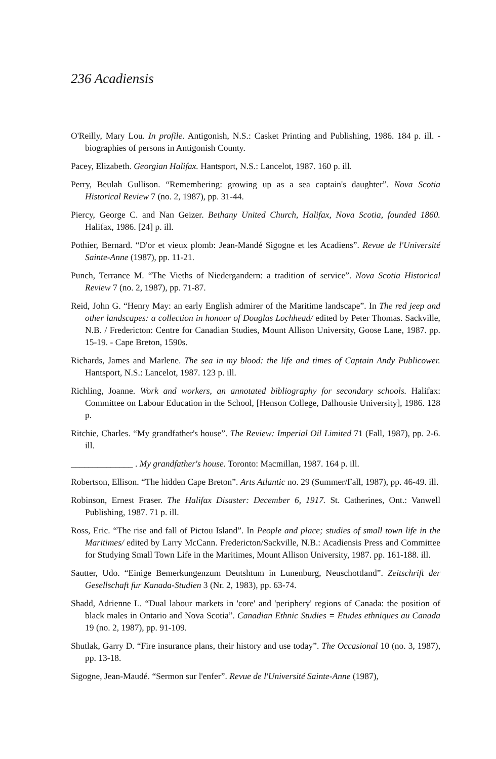236 Acadiensis
O'Reilly, Mary Lou. In profile. Antigonish, N.S.: Casket Printing and Publishing, 1986. 184 p. ill. - biographies of persons in Antigonish County.
Pacey, Elizabeth. Georgian Halifax. Hantsport, N.S.: Lancelot, 1987. 160 p. ill.
Perry, Beulah Gullison. “Remembering: growing up as a sea captain's daughter”. Nova Scotia Historical Review 7 (no. 2, 1987), pp. 31-44.
Piercy, George C. and Nan Geizer. Bethany United Church, Halifax, Nova Scotia, founded 1860. Halifax, 1986. [24] p. ill.
Pothier, Bernard. “D'or et vieux plomb: Jean-Mandé Sigogne et les Acadiens”. Revue de l'Université Sainte-Anne (1987), pp. 11-21.
Punch, Terrance M. “The Vieths of Niedergandern: a tradition of service”. Nova Scotia Historical Review 7 (no. 2, 1987), pp. 71-87.
Reid, John G. “Henry May: an early English admirer of the Maritime landscape”. In The red jeep and other landscapes: a collection in honour of Douglas Lochhead/ edited by Peter Thomas. Sackville, N.B. / Fredericton: Centre for Canadian Studies, Mount Allison University, Goose Lane, 1987. pp. 15-19. - Cape Breton, 1590s.
Richards, James and Marlene. The sea in my blood: the life and times of Captain Andy Publicower. Hantsport, N.S.: Lancelot, 1987. 123 p. ill.
Richling, Joanne. Work and workers, an annotated bibliography for secondary schools. Halifax: Committee on Labour Education in the School, [Henson College, Dalhousie University], 1986. 128 p.
Ritchie, Charles. “My grandfather's house”. The Review: Imperial Oil Limited 71 (Fall, 1987), pp. 2-6. ill.
______________ . My grandfather's house. Toronto: Macmillan, 1987. 164 p. ill.
Robertson, Ellison. “The hidden Cape Breton”. Arts Atlantic no. 29 (Summer/Fall, 1987), pp. 46-49. ill.
Robinson, Ernest Fraser. The Halifax Disaster: December 6, 1917. St. Catherines, Ont.: Vanwell Publishing, 1987. 71 p. ill.
Ross, Eric. “The rise and fall of Pictou Island”. In People and place; studies of small town life in the Maritimes/ edited by Larry McCann. Fredericton/Sackville, N.B.: Acadiensis Press and Committee for Studying Small Town Life in the Maritimes, Mount Allison University, 1987. pp. 161-188. ill.
Sautter, Udo. “Einige Bemerkungenzum Deutshtum in Lunenburg, Neuschottland”. Zeitschrift der Gesellschaft fur Kanada-Studien 3 (Nr. 2, 1983), pp. 63-74.
Shadd, Adrienne L. “Dual labour markets in 'core' and 'periphery' regions of Canada: the position of black males in Ontario and Nova Scotia”. Canadian Ethnic Studies = Etudes ethniques au Canada 19 (no. 2, 1987), pp. 91-109.
Shutlak, Garry D. “Fire insurance plans, their history and use today”. The Occasional 10 (no. 3, 1987), pp. 13-18.
Sigogne, Jean-Maudé. “Sermon sur l'enfer”. Revue de l'Université Sainte-Anne (1987),